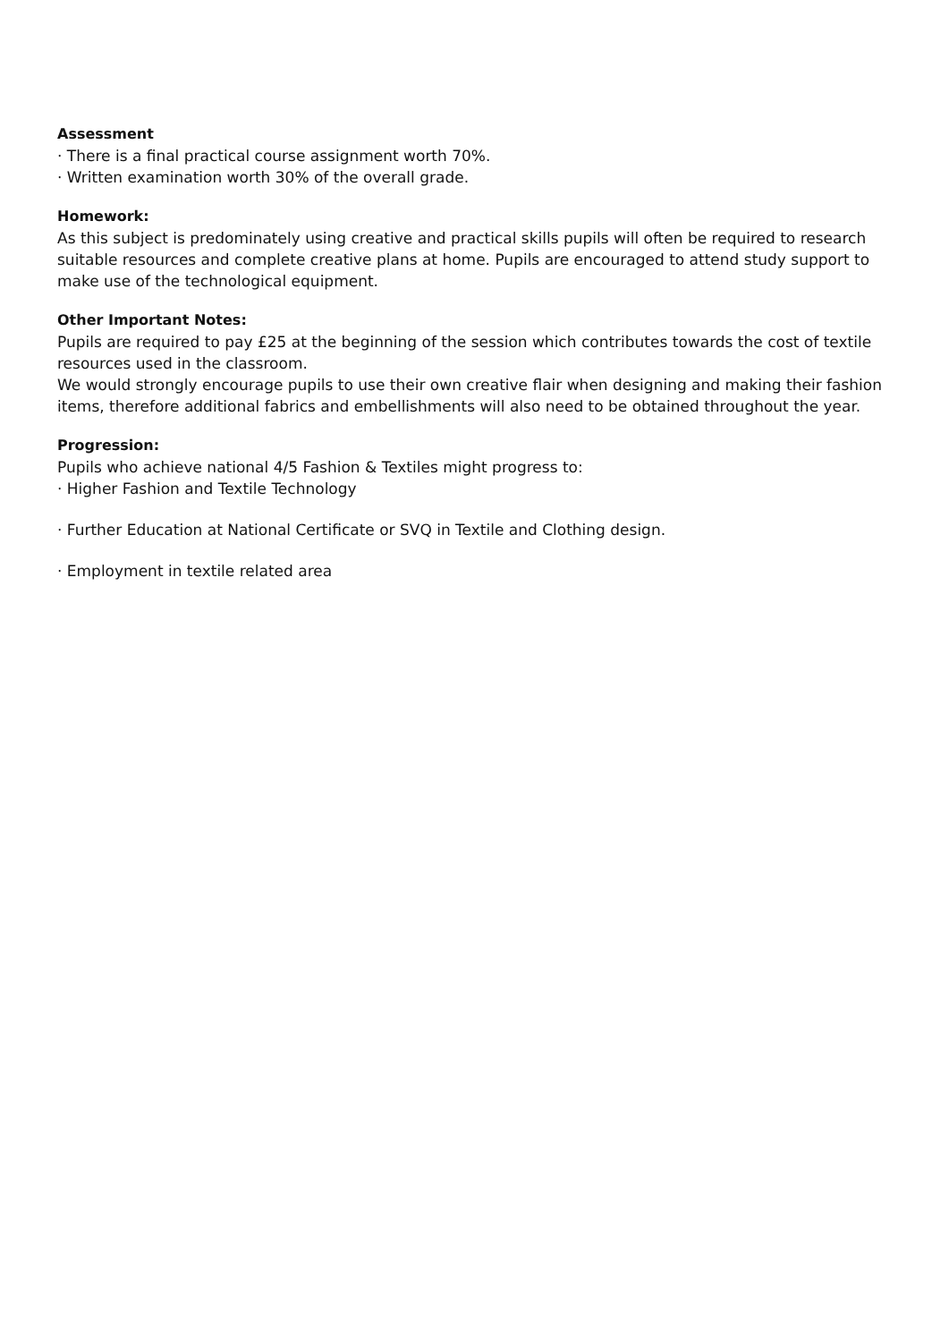Assessment
· There is a final practical course assignment worth 70%.
· Written examination worth 30% of the overall grade.
Homework:
As this subject is predominately using creative and practical skills pupils will often be required to research suitable resources and complete creative plans at home. Pupils are encouraged to attend study support to make use of the technological equipment.
Other Important Notes:
Pupils are required to pay £25 at the beginning of the session which contributes towards the cost of textile resources used in the classroom.
We would strongly encourage pupils to use their own creative flair when designing and making their fashion items, therefore additional fabrics and embellishments will also need to be obtained throughout the year.
Progression:
Pupils who achieve national 4/5 Fashion & Textiles might progress to:
· Higher Fashion and Textile Technology
· Further Education at National Certificate or SVQ in Textile and Clothing design.
· Employment in textile related area